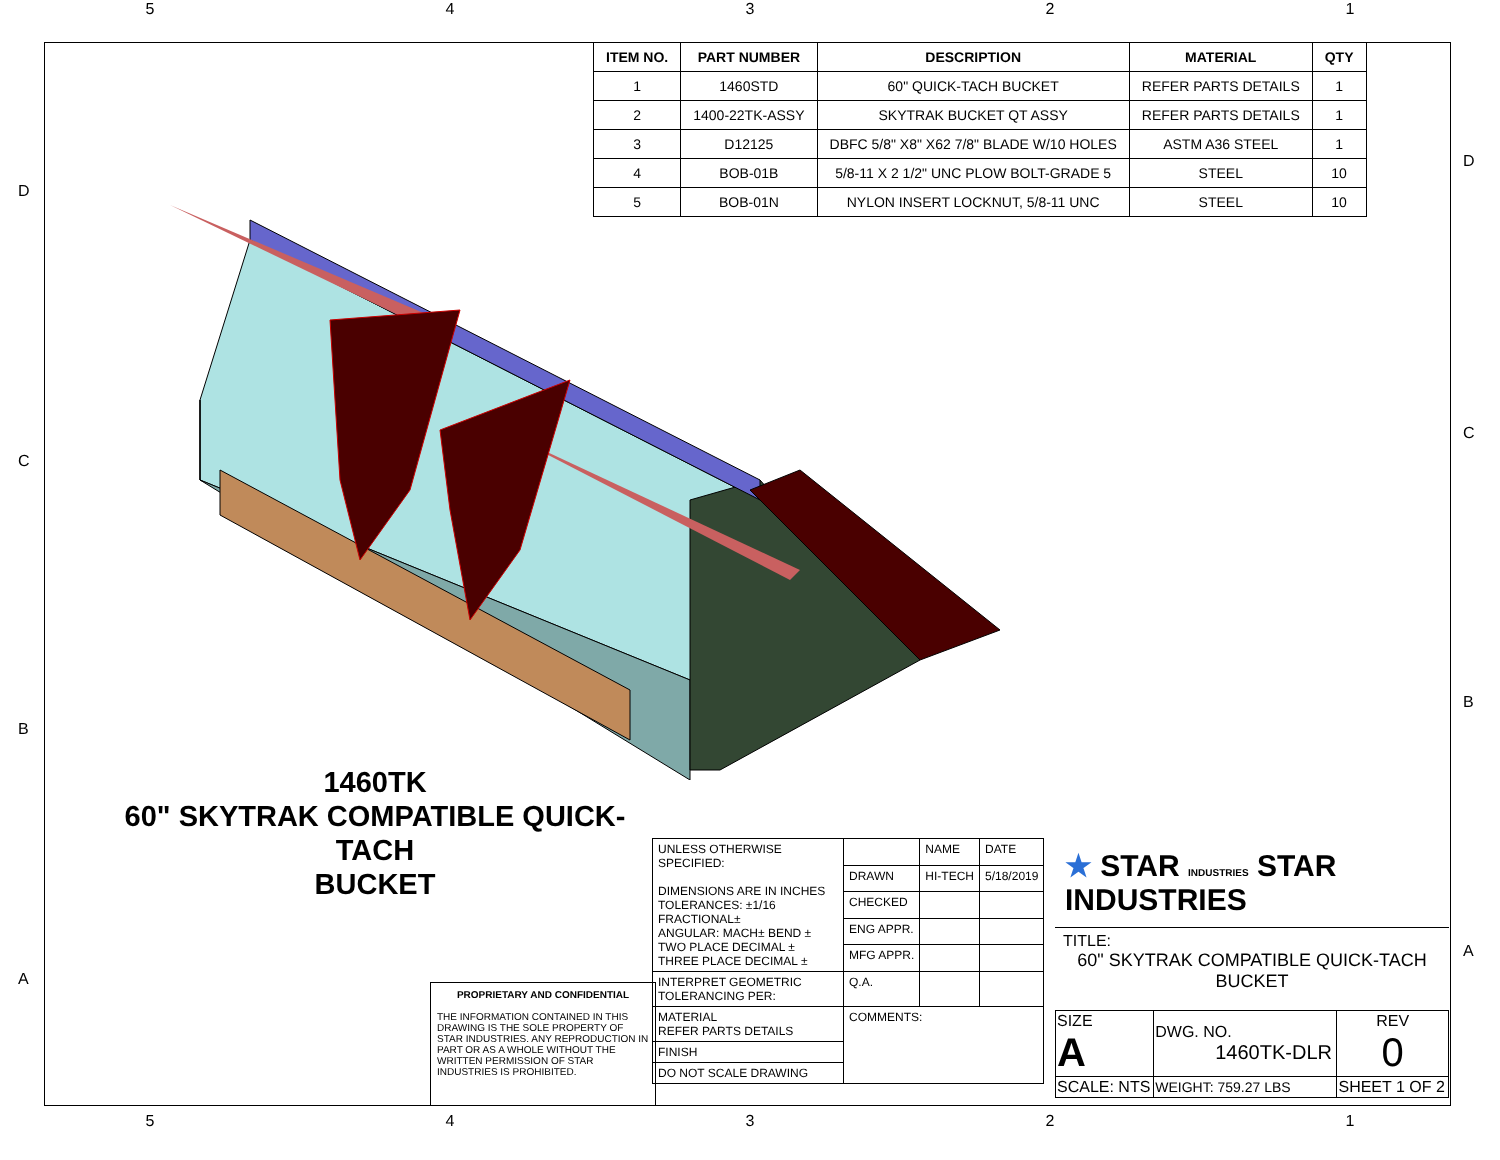5 4 3 2 1
D
C
B
A
D
C
B
A
| ITEM NO. | PART NUMBER | DESCRIPTION | MATERIAL | QTY |
| --- | --- | --- | --- | --- |
| 1 | 1460STD | 60" QUICK-TACH BUCKET | REFER PARTS DETAILS | 1 |
| 2 | 1400-22TK-ASSY | SKYTRAK BUCKET QT ASSY | REFER PARTS DETAILS | 1 |
| 3 | D12125 | DBFC 5/8" X8" X62 7/8" BLADE W/10 HOLES | ASTM A36 STEEL | 1 |
| 4 | BOB-01B | 5/8-11 X 2 1/2" UNC PLOW BOLT-GRADE 5 | STEEL | 10 |
| 5 | BOB-01N | NYLON INSERT LOCKNUT, 5/8-11 UNC | STEEL | 10 |
1460TK
60" SKYTRAK COMPATIBLE QUICK-TACH
BUCKET
PROPRIETARY AND CONFIDENTIAL
THE INFORMATION CONTAINED IN THIS DRAWING IS THE SOLE PROPERTY OF STAR INDUSTRIES. ANY REPRODUCTION IN PART OR AS A WHOLE WITHOUT THE WRITTEN PERMISSION OF STAR INDUSTRIES IS PROHIBITED.
| UNLESS OTHERWISE SPECIFIED: DIMENSIONS ARE IN INCHES TOLERANCES: ±1/16 FRACTIONAL± ANGULAR: MACH± BEND ± TWO PLACE DECIMAL ± THREE PLACE DECIMAL ± | | NAME | DATE |
| | DRAWN | HI-TECH | 5/18/2019 |
| | CHECKED | | |
| | ENG APPR. | | |
| | MFG APPR. | | |
| INTERPRET GEOMETRIC TOLERANCING PER: | Q.A. | | |
| MATERIAL REFER PARTS DETAILS | COMMENTS: | | |
| FINISH | | | |
| DO NOT SCALE DRAWING | | | |
★ STAR INDUSTRIES STAR INDUSTRIES
TITLE:
60" SKYTRAK COMPATIBLE QUICK-TACH
BUCKET
| SIZE A | DWG. NO. 1460TK-DLR | REV 0 |
| SCALE: NTS | WEIGHT: 759.27 LBS | SHEET 1 OF 2 |
5 4 3 2 1